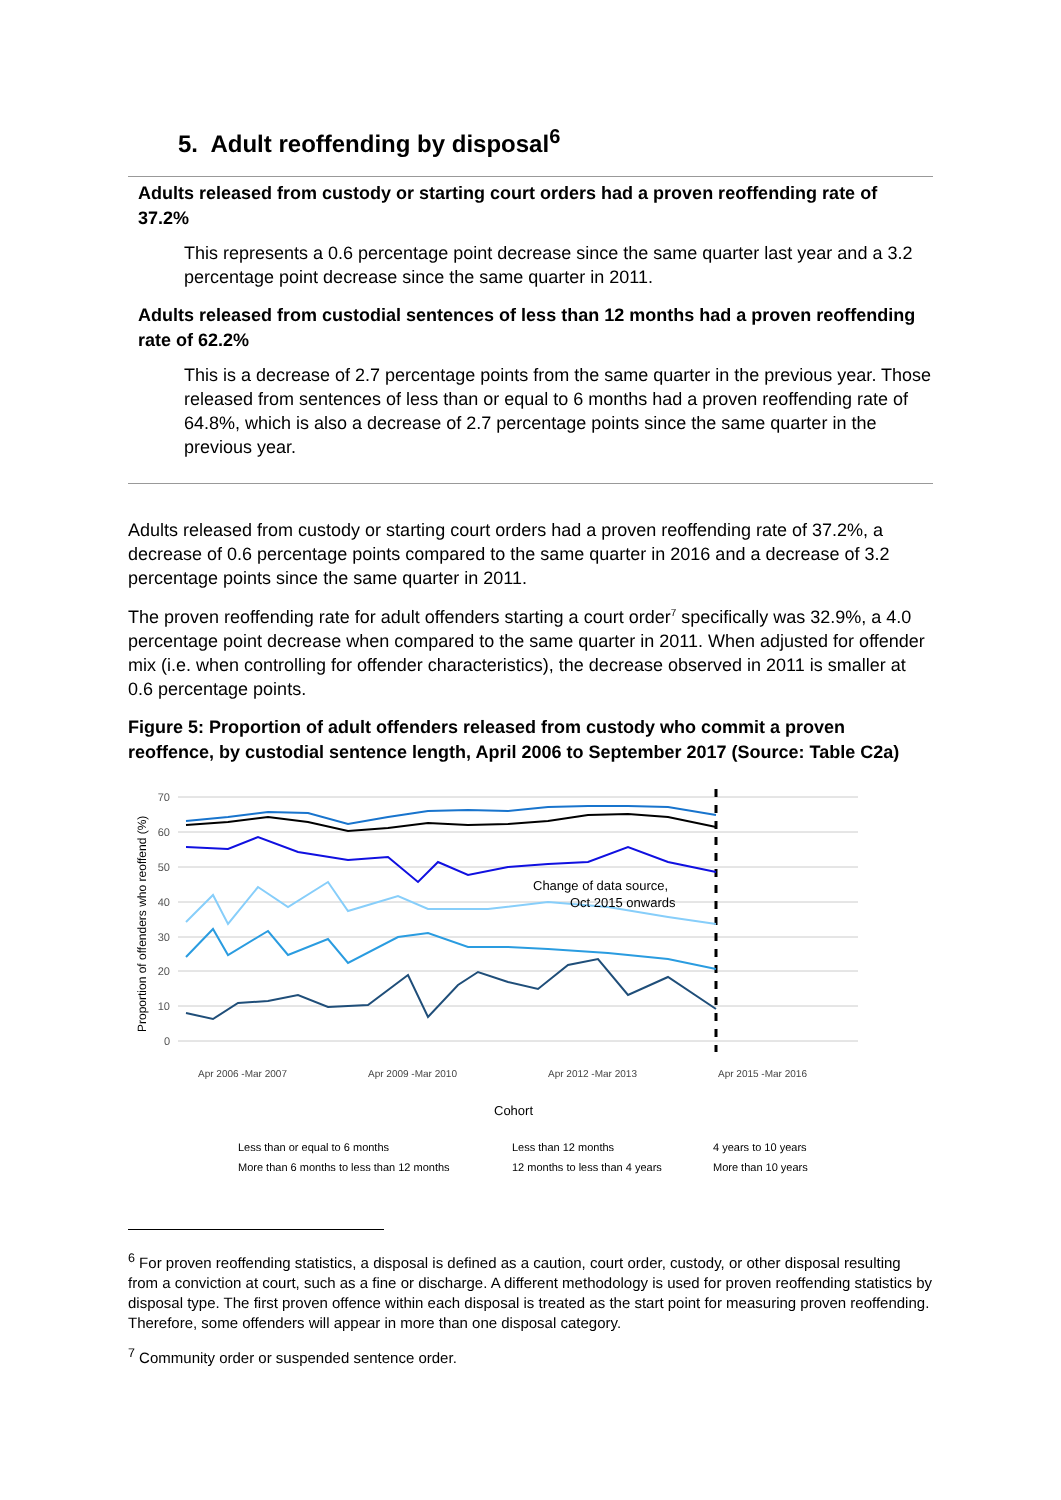5. Adult reoffending by disposal<sup>6</sup>
Adults released from custody or starting court orders had a proven reoffending rate of 37.2%
This represents a 0.6 percentage point decrease since the same quarter last year and a 3.2 percentage point decrease since the same quarter in 2011.
Adults released from custodial sentences of less than 12 months had a proven reoffending rate of 62.2%
This is a decrease of 2.7 percentage points from the same quarter in the previous year. Those released from sentences of less than or equal to 6 months had a proven reoffending rate of 64.8%, which is also a decrease of 2.7 percentage points since the same quarter in the previous year.
Adults released from custody or starting court orders had a proven reoffending rate of 37.2%, a decrease of 0.6 percentage points compared to the same quarter in 2016 and a decrease of 3.2 percentage points since the same quarter in 2011.
The proven reoffending rate for adult offenders starting a court order<sup>7</sup> specifically was 32.9%, a 4.0 percentage point decrease when compared to the same quarter in 2011. When adjusted for offender mix (i.e. when controlling for offender characteristics), the decrease observed in 2011 is smaller at 0.6 percentage points.
Figure 5: Proportion of adult offenders released from custody who commit a proven reoffence, by custodial sentence length, April 2006 to September 2017 (Source: Table C2a)
70
60
50
40
30
20
10
0
Proportion of offenders who reoffend (%)
Change of data source,
Oct 2015 onwards
Apr 2006 -Mar 2007
Apr 2009 -Mar 2010
Apr 2012 -Mar 2013
Apr 2015 -Mar 2016
Cohort
Less than or equal to 6 months
Less than 12 months
4 years to 10 years
More than 6 months to less than 12 months
12 months to less than 4 years
More than 10 years
<sup>6</sup> For proven reoffending statistics, a disposal is defined as a caution, court order, custody, or other disposal resulting from a conviction at court, such as a fine or discharge. A different methodology is used for proven reoffending statistics by disposal type. The first proven offence within each disposal is treated as the start point for measuring proven reoffending. Therefore, some offenders will appear in more than one disposal category.
<sup>7</sup> Community order or suspended sentence order.